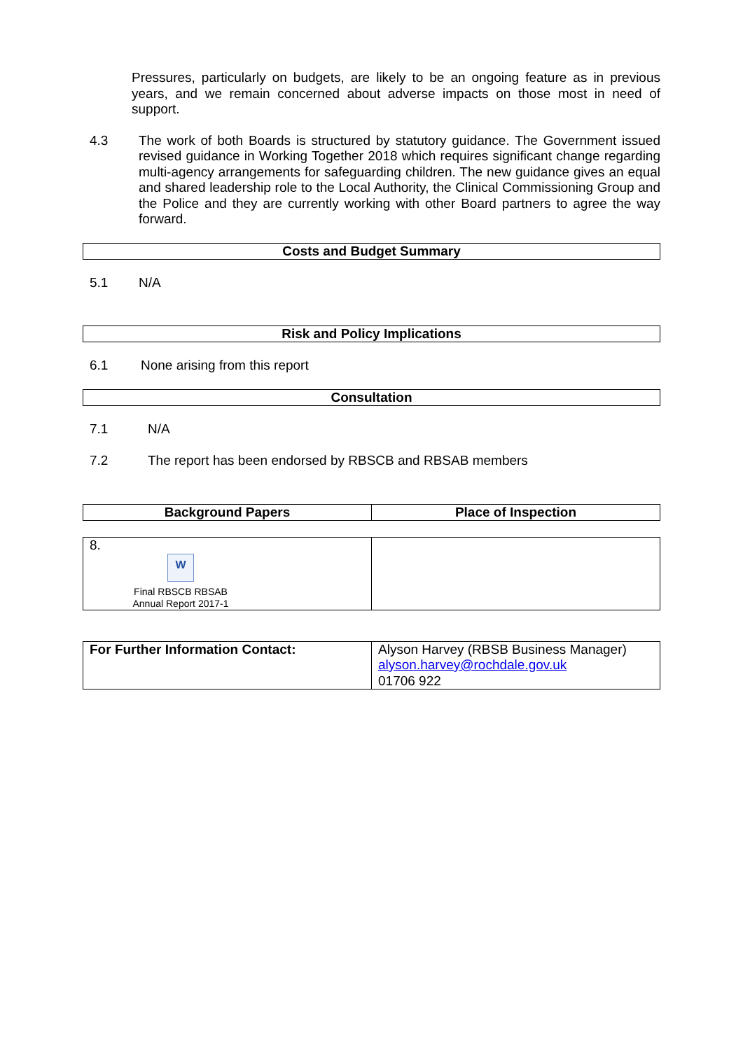Pressures, particularly on budgets, are likely to be an ongoing feature as in previous years, and we remain concerned about adverse impacts on those most in need of support.
4.3
The work of both Boards is structured by statutory guidance. The Government issued revised guidance in Working Together 2018 which requires significant change regarding multi-agency arrangements for safeguarding children. The new guidance gives an equal and shared leadership role to the Local Authority, the Clinical Commissioning Group and the Police and they are currently working with other Board partners to agree the way forward.
Costs and Budget Summary
5.1 N/A
Risk and Policy Implications
6.1 None arising from this report
Consultation
7.1 N/A
7.2 The report has been endorsed by RBSCB and RBSAB members
| Background Papers | Place of Inspection |
| 8. W Final RBSCB RBSAB Annual Report 2017-1 | |
| For Further Information Contact: | Alyson Harvey (RBSB Business Manager) alyson.harvey@rochdale.gov.uk 01706 922 |